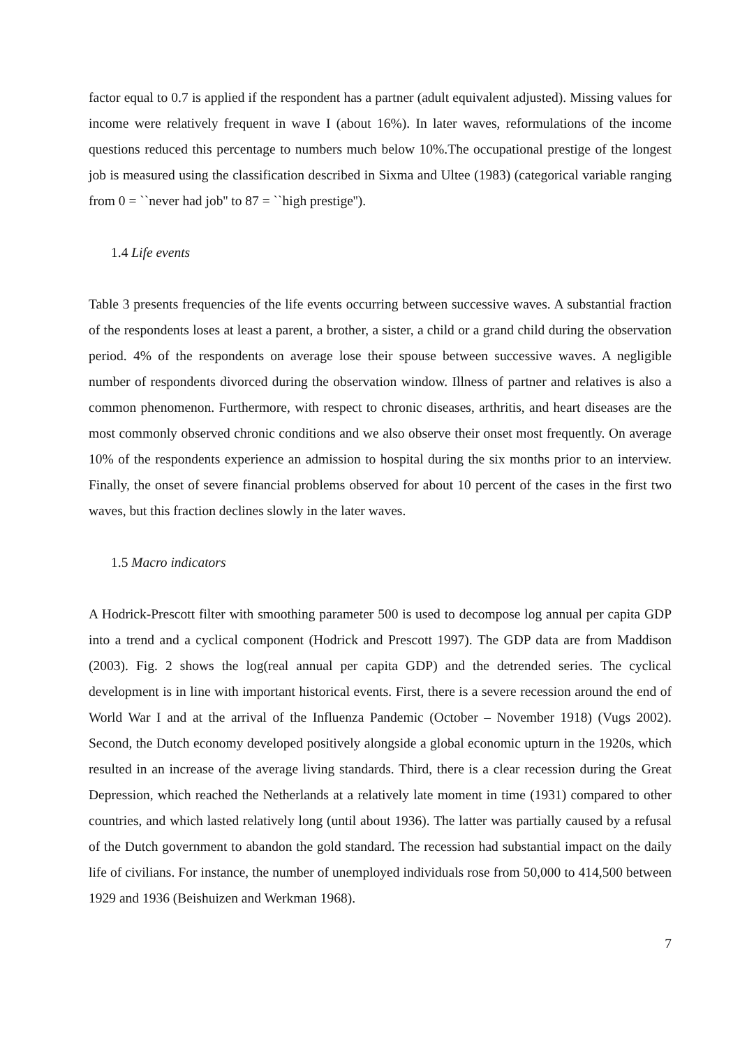factor equal to 0.7 is applied if the respondent has a partner (adult equivalent adjusted). Missing values for income were relatively frequent in wave I (about 16%). In later waves, reformulations of the income questions reduced this percentage to numbers much below 10%.The occupational prestige of the longest job is measured using the classification described in Sixma and Ultee (1983) (categorical variable ranging from 0 = ``never had job'' to 87 = ``high prestige'').
1.4 Life events
Table 3 presents frequencies of the life events occurring between successive waves. A substantial fraction of the respondents loses at least a parent, a brother, a sister, a child or a grand child during the observation period. 4% of the respondents on average lose their spouse between successive waves. A negligible number of respondents divorced during the observation window. Illness of partner and relatives is also a common phenomenon. Furthermore, with respect to chronic diseases, arthritis, and heart diseases are the most commonly observed chronic conditions and we also observe their onset most frequently. On average 10% of the respondents experience an admission to hospital during the six months prior to an interview. Finally, the onset of severe financial problems observed for about 10 percent of the cases in the first two waves, but this fraction declines slowly in the later waves.
1.5 Macro indicators
A Hodrick-Prescott filter with smoothing parameter 500 is used to decompose log annual per capita GDP into a trend and a cyclical component (Hodrick and Prescott 1997). The GDP data are from Maddison (2003). Fig. 2 shows the log(real annual per capita GDP) and the detrended series. The cyclical development is in line with important historical events. First, there is a severe recession around the end of World War I and at the arrival of the Influenza Pandemic (October – November 1918) (Vugs 2002). Second, the Dutch economy developed positively alongside a global economic upturn in the 1920s, which resulted in an increase of the average living standards. Third, there is a clear recession during the Great Depression, which reached the Netherlands at a relatively late moment in time (1931) compared to other countries, and which lasted relatively long (until about 1936). The latter was partially caused by a refusal of the Dutch government to abandon the gold standard. The recession had substantial impact on the daily life of civilians. For instance, the number of unemployed individuals rose from 50,000 to 414,500 between 1929 and 1936 (Beishuizen and Werkman 1968).
7